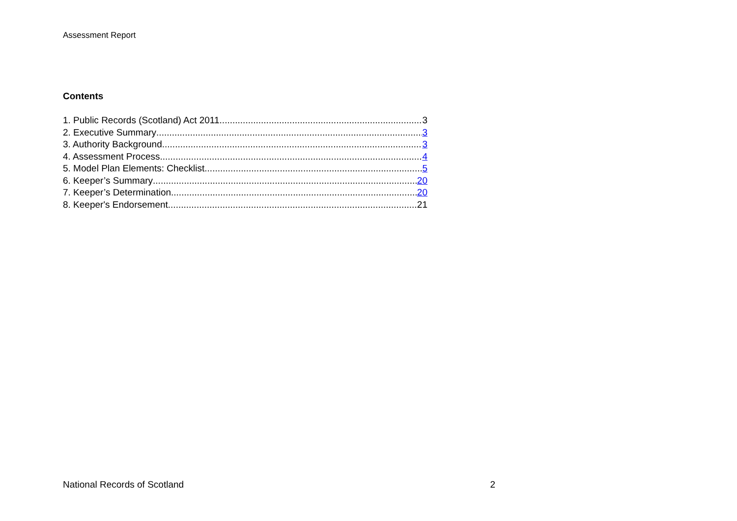Assessment Report
Contents
1. Public Records (Scotland) Act 2011 3
2. Executive Summary 3
3. Authority Background 3
4. Assessment Process 4
5. Model Plan Elements: Checklist 5
6. Keeper’s Summary 20
7. Keeper’s Determination 20
8. Keeper's Endorsement 21
National Records of Scotland 2